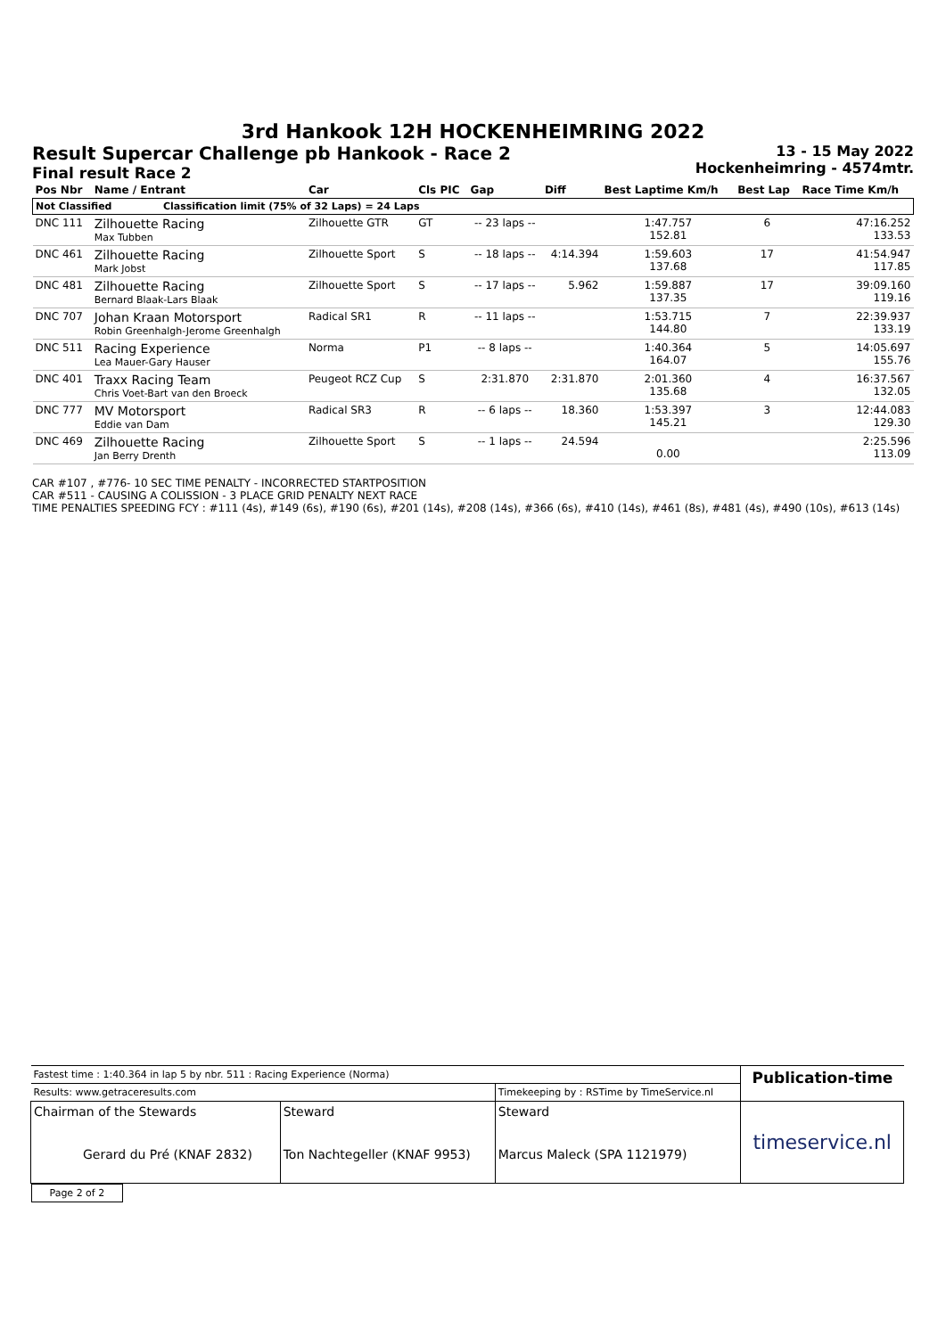3rd Hankook 12H HOCKENHEIMRING 2022
Result Supercar Challenge pb Hankook - Race 2
Final result Race 2
13 - 15 May 2022
Hockenheimring - 4574mtr.
| Pos Nbr | Name / Entrant | Car | Cls PIC | Gap | Diff | Best Laptime Km/h | Best Lap | Race Time Km/h |
| --- | --- | --- | --- | --- | --- | --- | --- | --- |
| Not Classified Classification limit (75% of 32 Laps) = 24 Laps | | | | | | | | |
| DNC 111 | Zilhouette Racing Max Tubben | Zilhouette GTR | GT | -- 23 laps -- | | 1:47.757 152.81 | 6 | 47:16.252 133.53 |
| DNC 461 | Zilhouette Racing Mark Jobst | Zilhouette Sport | S | -- 18 laps -- | 4:14.394 | 1:59.603 137.68 | 17 | 41:54.947 117.85 |
| DNC 481 | Zilhouette Racing Bernard Blaak-Lars Blaak | Zilhouette Sport | S | -- 17 laps -- | 5.962 | 1:59.887 137.35 | 17 | 39:09.160 119.16 |
| DNC 707 | Johan Kraan Motorsport Robin Greenhalgh-Jerome Greenhalgh | Radical SR1 | R | -- 11 laps -- | | 1:53.715 144.80 | 7 | 22:39.937 133.19 |
| DNC 511 | Racing Experience Lea Mauer-Gary Hauser | Norma | P1 | -- 8 laps -- | | 1:40.364 164.07 | 5 | 14:05.697 155.76 |
| DNC 401 | Traxx Racing Team Chris Voet-Bart van den Broeck | Peugeot RCZ Cup | S | 2:31.870 | 2:31.870 | 2:01.360 135.68 | 4 | 16:37.567 132.05 |
| DNC 777 | MV Motorsport Eddie van Dam | Radical SR3 | R | -- 6 laps -- | 18.360 | 1:53.397 145.21 | 3 | 12:44.083 129.30 |
| DNC 469 | Zilhouette Racing Jan Berry Drenth | Zilhouette Sport | S | -- 1 laps -- | 24.594 | 0.00 | | 2:25.596 113.09 |
CAR #107 , #776- 10 SEC TIME PENALTY - INCORRECTED STARTPOSITION
CAR #511 - CAUSING A COLISSION - 3 PLACE GRID PENALTY NEXT RACE
TIME PENALTIES SPEEDING FCY : #111 (4s), #149 (6s), #190 (6s), #201 (14s), #208 (14s), #366 (6s), #410 (14s), #461 (8s), #481 (4s), #490 (10s), #613 (14s)
| Fastest time : 1:40.364 in lap 5 by nbr. 511 : Racing Experience (Norma) | | | Publication-time |
| Results: www.getraceresults.com | | Timekeeping by : RSTime by TimeService.nl | |
| Chairman of the Stewards Gerard du Pré (KNAF 2832) | Steward Ton Nachtegeller (KNAF 9953) | Steward Marcus Maleck (SPA 1121979) | timeservice.nl |
| Page 2 of 2 | | | |